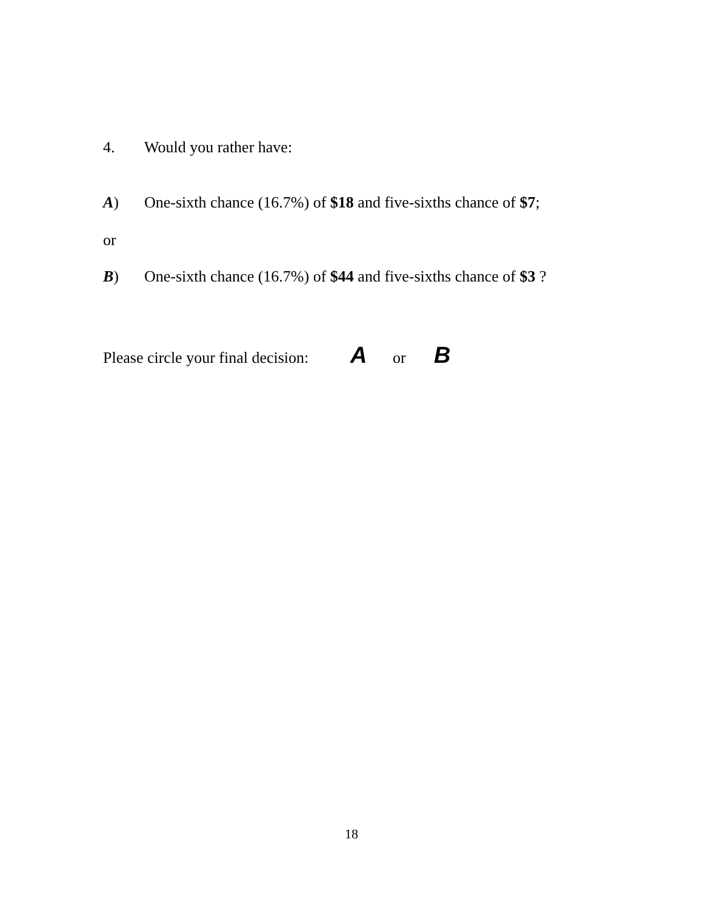4. Would you rather have:
A) One-sixth chance (16.7%) of $18 and five-sixths chance of $7;
or
B) One-sixth chance (16.7%) of $44 and five-sixths chance of $3 ?
Please circle your final decision: A or B
18